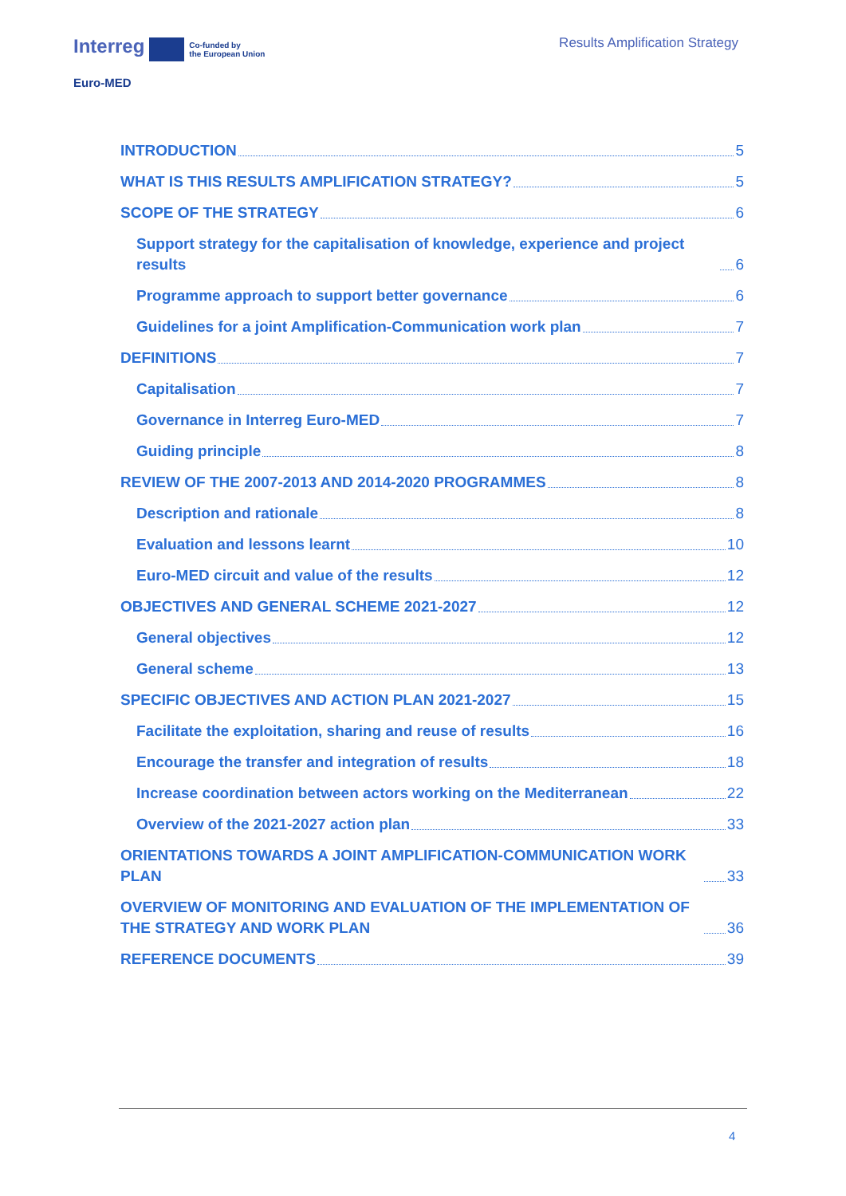Interreg Co-funded by
the European Union
Euro-MED
Results Amplification Strategy
INTRODUCTION 5
WHAT IS THIS RESULTS AMPLIFICATION STRATEGY? 5
SCOPE OF THE STRATEGY 6
Support strategy for the capitalisation of knowledge, experience and project results 6
Programme approach to support better governance 6
Guidelines for a joint Amplification-Communication work plan 7
DEFINITIONS 7
Capitalisation 7
Governance in Interreg Euro-MED 7
Guiding principle 8
REVIEW OF THE 2007-2013 AND 2014-2020 PROGRAMMES 8
Description and rationale 8
Evaluation and lessons learnt 10
Euro-MED circuit and value of the results 12
OBJECTIVES AND GENERAL SCHEME 2021-2027 12
General objectives 12
General scheme 13
SPECIFIC OBJECTIVES AND ACTION PLAN 2021-2027 15
Facilitate the exploitation, sharing and reuse of results 16
Encourage the transfer and integration of results 18
Increase coordination between actors working on the Mediterranean 22
Overview of the 2021-2027 action plan 33
ORIENTATIONS TOWARDS A JOINT AMPLIFICATION-COMMUNICATION WORK PLAN 33
OVERVIEW OF MONITORING AND EVALUATION OF THE IMPLEMENTATION OF THE STRATEGY AND WORK PLAN 36
REFERENCE DOCUMENTS 39
4